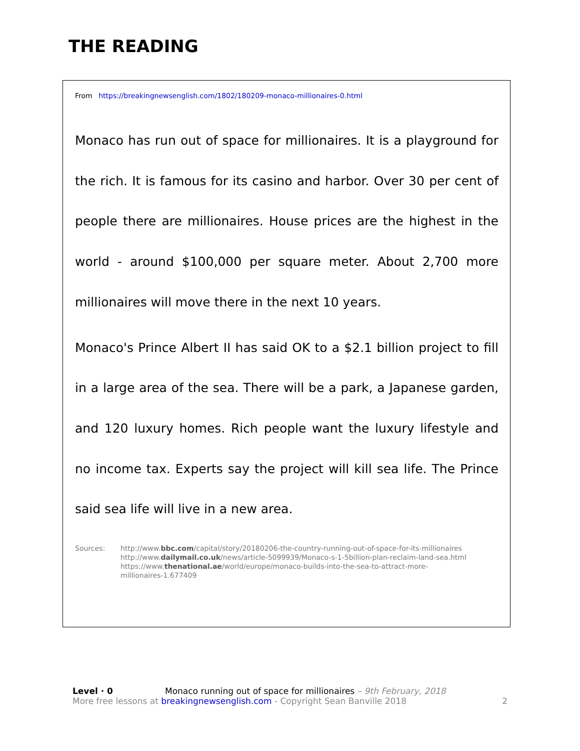THE READING
From https://breakingnewsenglish.com/1802/180209-monaco-millionaires-0.html
Monaco has run out of space for millionaires. It is a playground for the rich. It is famous for its casino and harbor. Over 30 per cent of people there are millionaires. House prices are the highest in the world - around $100,000 per square meter. About 2,700 more millionaires will move there in the next 10 years.
Monaco's Prince Albert II has said OK to a $2.1 billion project to fill in a large area of the sea. There will be a park, a Japanese garden, and 120 luxury homes. Rich people want the luxury lifestyle and no income tax. Experts say the project will kill sea life. The Prince said sea life will live in a new area.
Sources: http://www.bbc.com/capital/story/20180206-the-country-running-out-of-space-for-its-millionaires
http://www.dailymail.co.uk/news/article-5099939/Monaco-s-1-5billion-plan-reclaim-land-sea.html
https://www.thenational.ae/world/europe/monaco-builds-into-the-sea-to-attract-more-
millionaires-1.677409
Level · 0 Monaco running out of space for millionaires – 9th February, 2018
More free lessons at breakingnewsenglish.com - Copyright Sean Banville 2018 2